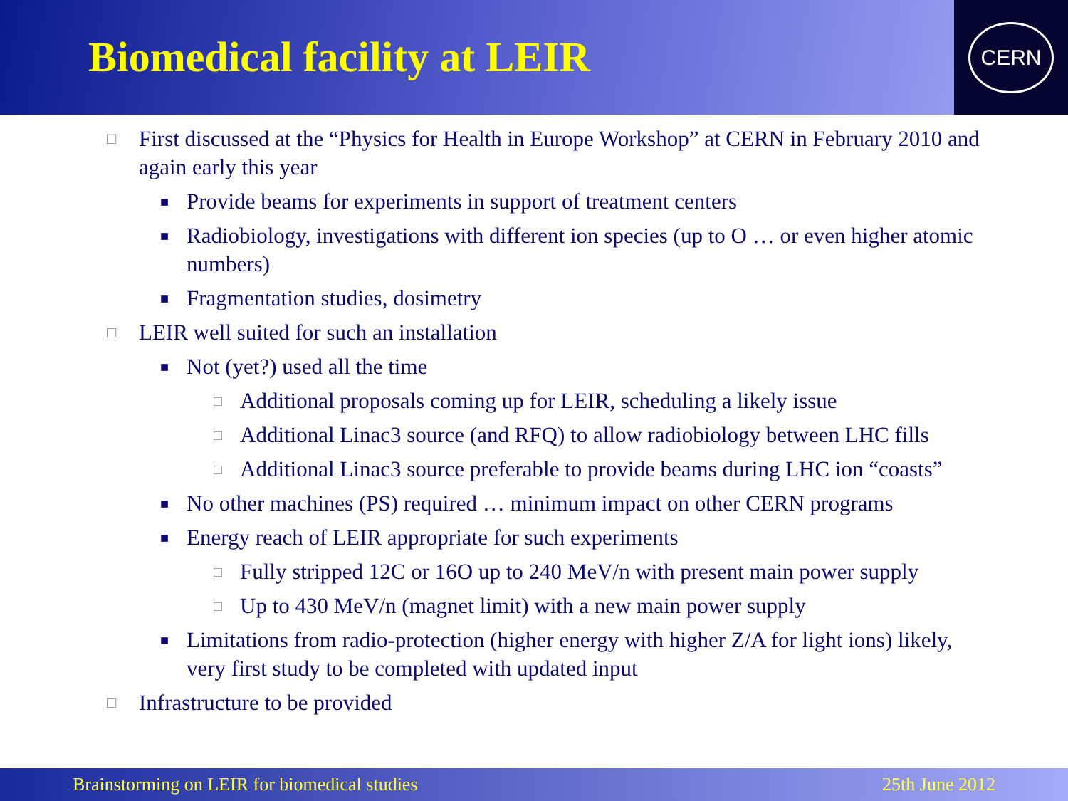Biomedical facility at LEIR
CERN
□ First discussed at the “Physics for Health in Europe Workshop” at CERN in February 2010 and again early this year
■ Provide beams for experiments in support of treatment centers
■ Radiobiology, investigations with different ion species (up to O … or even higher atomic numbers)
■ Fragmentation studies, dosimetry
□ LEIR well suited for such an installation
■ Not (yet?) used all the time
□ Additional proposals coming up for LEIR, scheduling a likely issue
□ Additional Linac3 source (and RFQ) to allow radiobiology between LHC fills
□ Additional Linac3 source preferable to provide beams during LHC ion “coasts”
■ No other machines (PS) required … minimum impact on other CERN programs
■ Energy reach of LEIR appropriate for such experiments
□ Fully stripped 12C or 16O up to 240 MeV/n with present main power supply
□ Up to 430 MeV/n (magnet limit) with a new main power supply
■ Limitations from radio-protection (higher energy with higher Z/A for light ions) likely, very first study to be completed with updated input
□ Infrastructure to be provided
Brainstorming on LEIR for biomedical studies 25th June 2012